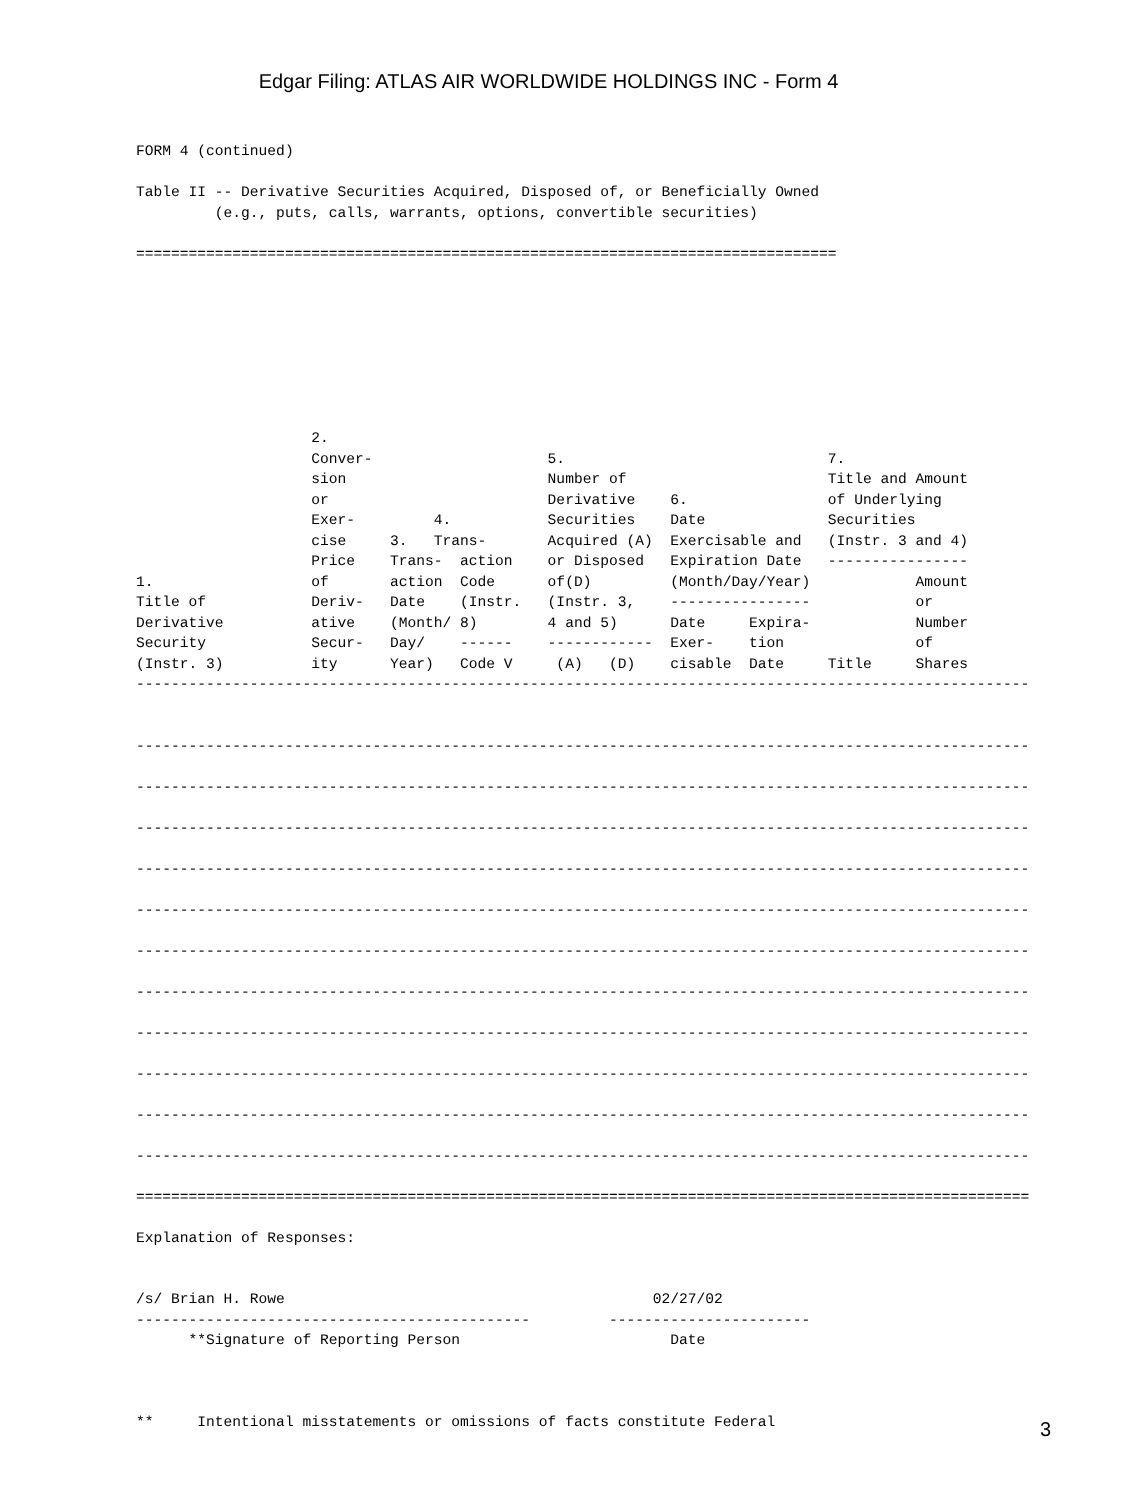Edgar Filing: ATLAS AIR WORLDWIDE HOLDINGS INC - Form 4
FORM 4 (continued)

Table II -- Derivative Securities Acquired, Disposed of, or Beneficially Owned
         (e.g., puts, calls, warrants, options, convertible securities)

================================================================================








                    2.
                    Conver-                    5.                              7.
                    sion                       Number of                       Title and Amount
                    or                         Derivative    6.                of Underlying
                    Exer-         4.           Securities    Date              Securities
                    cise     3.   Trans-       Acquired (A)  Exercisable and   (Instr. 3 and 4)
                    Price    Trans-  action    or Disposed   Expiration Date   ----------------
1.                  of       action  Code      of(D)         (Month/Day/Year)            Amount
Title of            Deriv-   Date    (Instr.   (Instr. 3,    ----------------            or
Derivative          ative    (Month/ 8)        4 and 5)      Date     Expira-            Number
Security            Secur-   Day/    ------    ------------  Exer-    tion               of
(Instr. 3)          ity      Year)   Code V     (A)   (D)    cisable  Date     Title     Shares
------------------------------------------------------------------------------------------------------


------------------------------------------------------------------------------------------------------

------------------------------------------------------------------------------------------------------

------------------------------------------------------------------------------------------------------

------------------------------------------------------------------------------------------------------

------------------------------------------------------------------------------------------------------

------------------------------------------------------------------------------------------------------

------------------------------------------------------------------------------------------------------

------------------------------------------------------------------------------------------------------

------------------------------------------------------------------------------------------------------

------------------------------------------------------------------------------------------------------

------------------------------------------------------------------------------------------------------

======================================================================================================

Explanation of Responses:


/s/ Brian H. Rowe                                          02/27/02
---------------------------------------------         -----------------------
      **Signature of Reporting Person                        Date



**     Intentional misstatements or omissions of facts constitute Federal
3